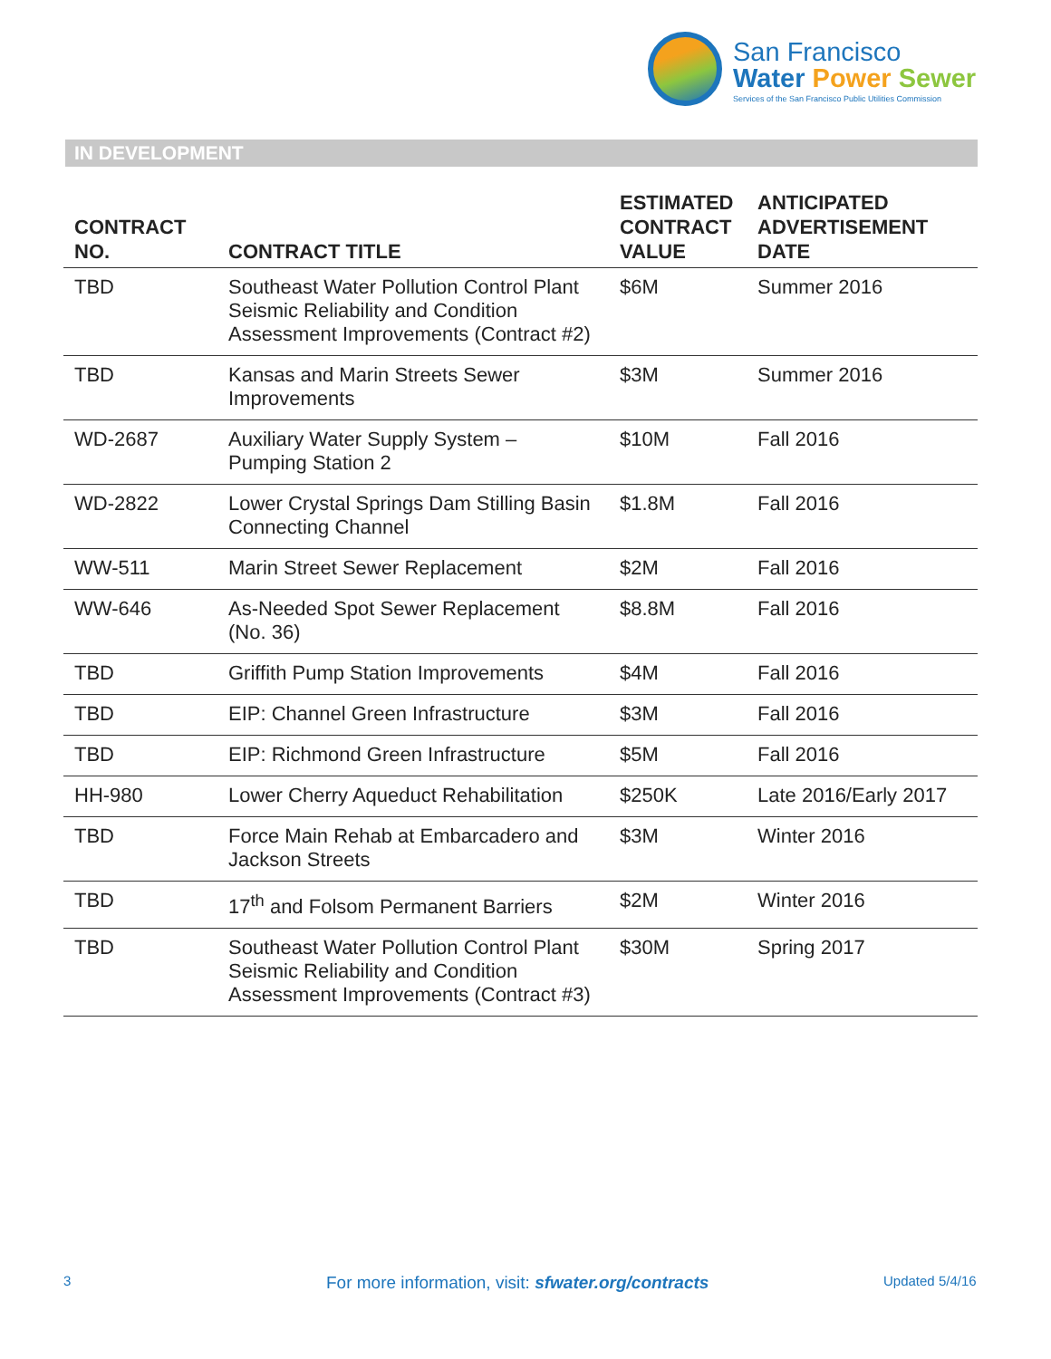San Francisco
Water Power Sewer
Services of the San Francisco Public Utilities Commission
IN DEVELOPMENT
| CONTRACT NO. | CONTRACT TITLE | ESTIMATED CONTRACT VALUE | ANTICIPATED ADVERTISEMENT DATE |
| --- | --- | --- | --- |
| TBD | Southeast Water Pollution Control Plant Seismic Reliability and Condition Assessment Improvements (Contract #2) | $6M | Summer 2016 |
| TBD | Kansas and Marin Streets Sewer Improvements | $3M | Summer 2016 |
| WD-2687 | Auxiliary Water Supply System – Pumping Station 2 | $10M | Fall 2016 |
| WD-2822 | Lower Crystal Springs Dam Stilling Basin Connecting Channel | $1.8M | Fall 2016 |
| WW-511 | Marin Street Sewer Replacement | $2M | Fall 2016 |
| WW-646 | As-Needed Spot Sewer Replacement (No. 36) | $8.8M | Fall 2016 |
| TBD | Griffith Pump Station Improvements | $4M | Fall 2016 |
| TBD | EIP: Channel Green Infrastructure | $3M | Fall 2016 |
| TBD | EIP: Richmond Green Infrastructure | $5M | Fall 2016 |
| HH-980 | Lower Cherry Aqueduct Rehabilitation | $250K | Late 2016/Early 2017 |
| TBD | Force Main Rehab at Embarcadero and Jackson Streets | $3M | Winter 2016 |
| TBD | 17<sup>th</sup> and Folsom Permanent Barriers | $2M | Winter 2016 |
| TBD | Southeast Water Pollution Control Plant Seismic Reliability and Condition Assessment Improvements (Contract #3) | $30M | Spring 2017 |
3 For more information, visit: sfwater.org/contracts Updated 5/4/16